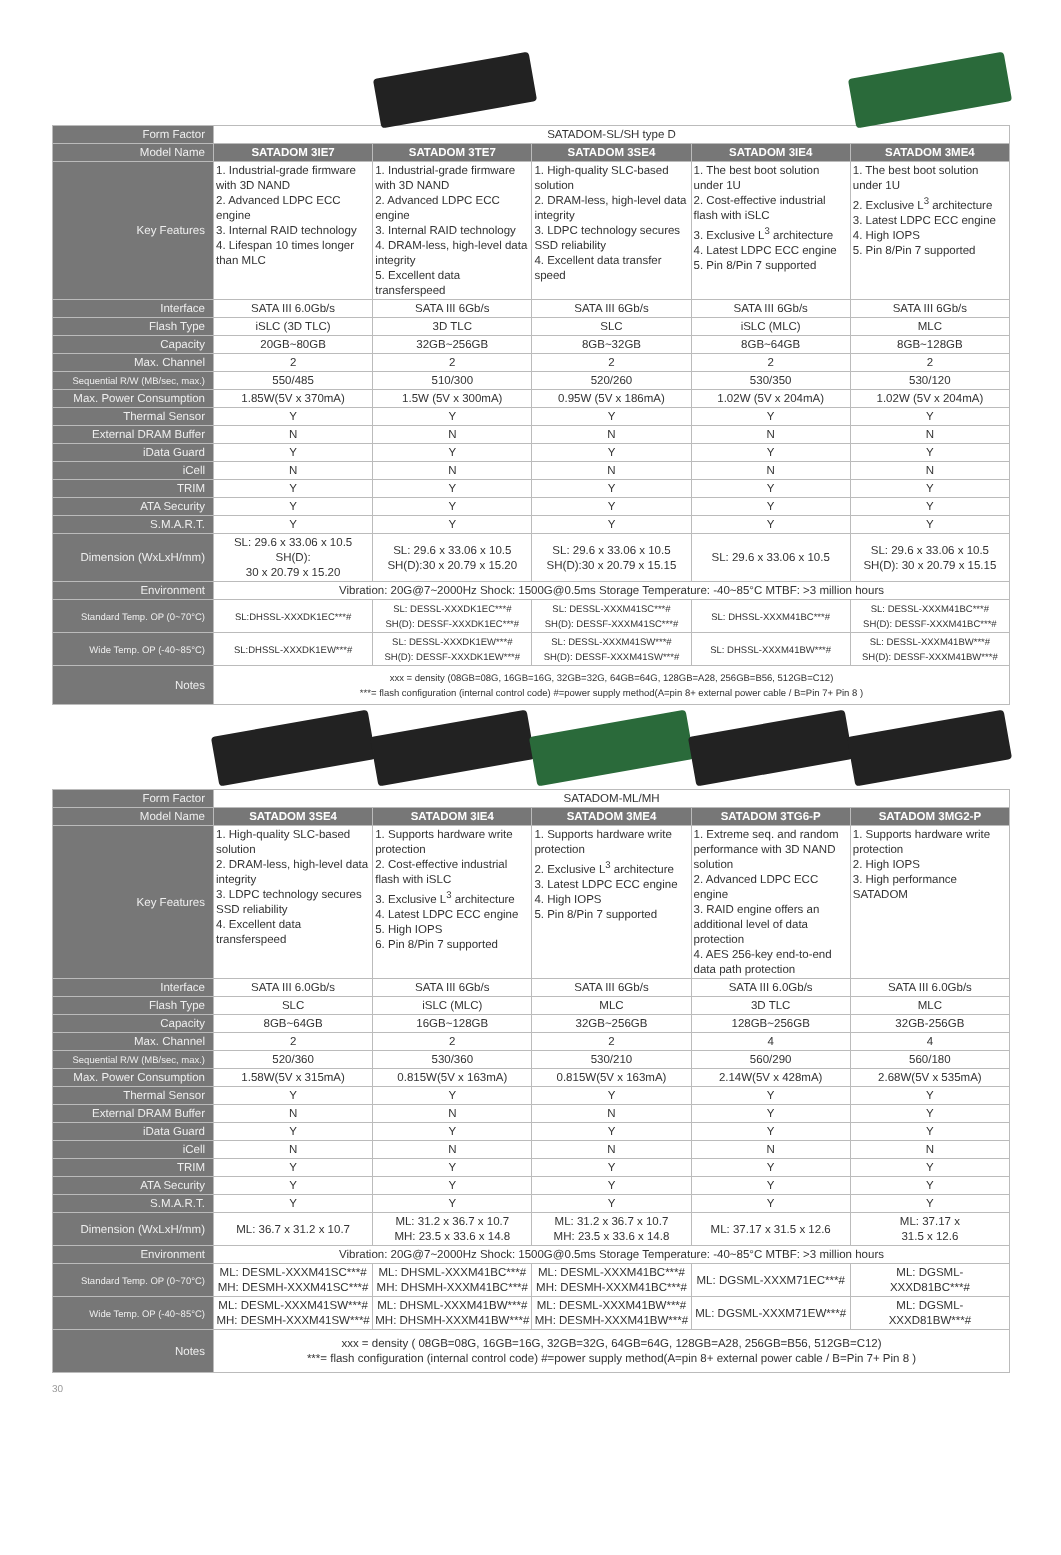| Form Factor | SATADOM-SL/SH type D | | | | |
| Model Name | SATADOM 3IE7 | SATADOM 3TE7 | SATADOM 3SE4 | SATADOM 3IE4 | SATADOM 3ME4 |
| Key Features | 1. Industrial-grade firmware with 3D NAND 2. Advanced LDPC ECC engine 3. Internal RAID technology 4. Lifespan 10 times longer than MLC | 1. Industrial-grade firmware with 3D NAND 2. Advanced LDPC ECC engine 3. Internal RAID technology 4. DRAM-less, high-level data integrity 5. Excellent data transferspeed | 1. High-quality SLC-based solution 2. DRAM-less, high-level data integrity 3. LDPC technology secures SSD reliability 4. Excellent data transfer speed | 1. The best boot solution under 1U 2. Cost-effective industrial flash with iSLC 3. Exclusive L<sup>3</sup> architecture 4. Latest LDPC ECC engine 5. Pin 8/Pin 7 supported | 1. The best boot solution under 1U 2. Exclusive L<sup>3</sup> architecture 3. Latest LDPC ECC engine 4. High IOPS 5. Pin 8/Pin 7 supported |
| Interface | SATA III 6.0Gb/s | SATA III 6Gb/s | SATA III 6Gb/s | SATA III 6Gb/s | SATA III 6Gb/s |
| Flash Type | iSLC (3D TLC) | 3D TLC | SLC | iSLC (MLC) | MLC |
| Capacity | 20GB~80GB | 32GB~256GB | 8GB~32GB | 8GB~64GB | 8GB~128GB |
| Max. Channel | 2 | 2 | 2 | 2 | 2 |
| Sequential R/W (MB/sec, max.) | 550/485 | 510/300 | 520/260 | 530/350 | 530/120 |
| Max. Power Consumption | 1.85W(5V x 370mA) | 1.5W (5V x 300mA) | 0.95W (5V x 186mA) | 1.02W (5V x 204mA) | 1.02W (5V x 204mA) |
| Thermal Sensor | Y | Y | Y | Y | Y |
| External DRAM Buffer | N | N | N | N | N |
| iData Guard | Y | Y | Y | Y | Y |
| iCell | N | N | N | N | N |
| TRIM | Y | Y | Y | Y | Y |
| ATA Security | Y | Y | Y | Y | Y |
| S.M.A.R.T. | Y | Y | Y | Y | Y |
| Dimension (WxLxH/mm) | SL: 29.6 x 33.06 x 10.5 SH(D): 30 x 20.79 x 15.20 | SL: 29.6 x 33.06 x 10.5 SH(D):30 x 20.79 x 15.20 | SL: 29.6 x 33.06 x 10.5 SH(D):30 x 20.79 x 15.15 | SL: 29.6 x 33.06 x 10.5 | SL: 29.6 x 33.06 x 10.5 SH(D): 30 x 20.79 x 15.15 |
| Environment | Vibration: 20G@7~2000Hz Shock: 1500G@0.5ms Storage Temperature: -40~85°C MTBF: >3 million hours | | | | |
| Standard Temp. OP (0~70°C) | SL:DHSSL-XXXDK1EC***# | SL: DESSL-XXXDK1EC***# SH(D): DESSF-XXXDK1EC***# | SL: DESSL-XXXM41SC***# SH(D): DESSF-XXXM41SC***# | SL: DHSSL-XXXM41BC***# | SL: DESSL-XXXM41BC***# SH(D): DESSF-XXXM41BC***# |
| Wide Temp. OP (-40~85°C) | SL:DHSSL-XXXDK1EW***# | SL: DESSL-XXXDK1EW***# SH(D): DESSF-XXXDK1EW***# | SL: DESSL-XXXM41SW***# SH(D): DESSF-XXXM41SW***# | SL: DHSSL-XXXM41BW***# | SL: DESSL-XXXM41BW***# SH(D): DESSF-XXXM41BW***# |
| Notes | xxx = density (08GB=08G, 16GB=16G, 32GB=32G, 64GB=64G, 128GB=A28, 256GB=B56, 512GB=C12) ***= flash configuration (internal control code) #=power supply method(A=pin 8+ external power cable / B=Pin 7+ Pin 8 ) | | | | |
| Form Factor | SATADOM-ML/MH | | | | |
| Model Name | SATADOM 3SE4 | SATADOM 3IE4 | SATADOM 3ME4 | SATADOM 3TG6-P | SATADOM 3MG2-P |
| Key Features | 1. High-quality SLC-based solution 2. DRAM-less, high-level data integrity 3. LDPC technology secures SSD reliability 4. Excellent data transferspeed | 1. Supports hardware write protection 2. Cost-effective industrial flash with iSLC 3. Exclusive L<sup>3</sup> architecture 4. Latest LDPC ECC engine 5. High IOPS 6. Pin 8/Pin 7 supported | 1. Supports hardware write protection 2. Exclusive L<sup>3</sup> architecture 3. Latest LDPC ECC engine 4. High IOPS 5. Pin 8/Pin 7 supported | 1. Extreme seq. and random performance with 3D NAND solution 2. Advanced LDPC ECC engine 3. RAID engine offers an additional level of data protection 4. AES 256-key end-to-end data path protection | 1. Supports hardware write protection 2. High IOPS 3. High performance SATADOM |
| Interface | SATA III 6.0Gb/s | SATA III 6Gb/s | SATA III 6Gb/s | SATA III 6.0Gb/s | SATA III 6.0Gb/s |
| Flash Type | SLC | iSLC (MLC) | MLC | 3D TLC | MLC |
| Capacity | 8GB~64GB | 16GB~128GB | 32GB~256GB | 128GB~256GB | 32GB-256GB |
| Max. Channel | 2 | 2 | 2 | 4 | 4 |
| Sequential R/W (MB/sec, max.) | 520/360 | 530/360 | 530/210 | 560/290 | 560/180 |
| Max. Power Consumption | 1.58W(5V x 315mA) | 0.815W(5V x 163mA) | 0.815W(5V x 163mA) | 2.14W(5V x 428mA) | 2.68W(5V x 535mA) |
| Thermal Sensor | Y | Y | Y | Y | Y |
| External DRAM Buffer | N | N | N | Y | Y |
| iData Guard | Y | Y | Y | Y | Y |
| iCell | N | N | N | N | N |
| TRIM | Y | Y | Y | Y | Y |
| ATA Security | Y | Y | Y | Y | Y |
| S.M.A.R.T. | Y | Y | Y | Y | Y |
| Dimension (WxLxH/mm) | ML: 36.7 x 31.2 x 10.7 | ML: 31.2 x 36.7 x 10.7 MH: 23.5 x 33.6 x 14.8 | ML: 31.2 x 36.7 x 10.7 MH: 23.5 x 33.6 x 14.8 | ML: 37.17 x 31.5 x 12.6 | ML: 37.17 x 31.5 x 12.6 |
| Environment | Vibration: 20G@7~2000Hz Shock: 1500G@0.5ms Storage Temperature: -40~85°C MTBF: >3 million hours | | | | |
| Standard Temp. OP (0~70°C) | ML: DESML-XXXM41SC***# MH: DESMH-XXXM41SC***# | ML: DHSML-XXXM41BC***# MH: DHSMH-XXXM41BC***# | ML: DESML-XXXM41BC***# MH: DESMH-XXXM41BC***# | ML: DGSML-XXXM71EC***# | ML: DGSML- XXXD81BC***# |
| Wide Temp. OP (-40~85°C) | ML: DESML-XXXM41SW***# MH: DESMH-XXXM41SW***# | ML: DHSML-XXXM41BW***# MH: DHSMH-XXXM41BW***# | ML: DESML-XXXM41BW***# MH: DESMH-XXXM41BW***# | ML: DGSML-XXXM71EW***# | ML: DGSML- XXXD81BW***# |
| Notes | xxx = density ( 08GB=08G, 16GB=16G, 32GB=32G, 64GB=64G, 128GB=A28, 256GB=B56, 512GB=C12) ***= flash configuration (internal control code) #=power supply method(A=pin 8+ external power cable / B=Pin 7+ Pin 8 ) | | | | |
30